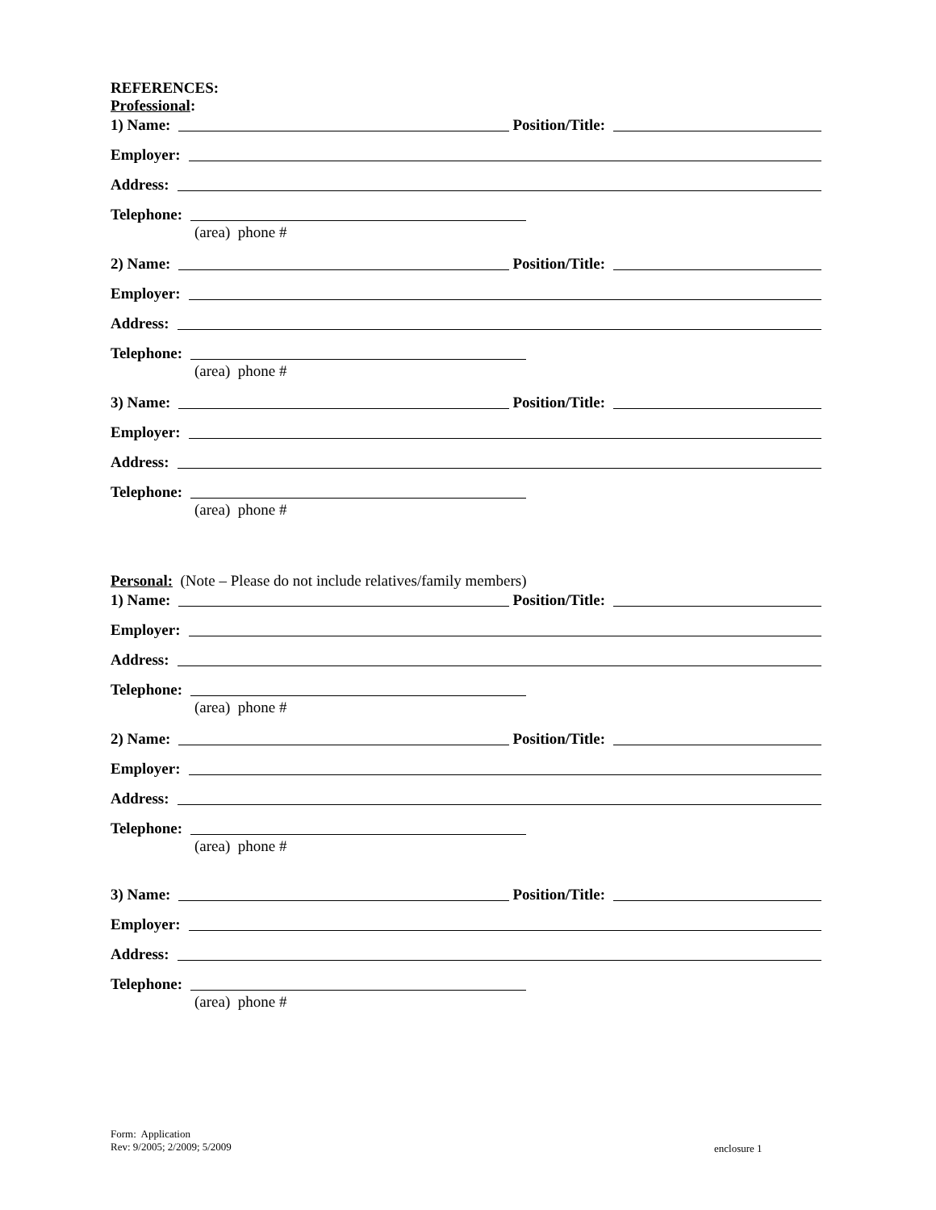REFERENCES:
Professional:
1) Name:
Position/Title:
Employer:
Address:
Telephone:
(area) phone #
2) Name:
Position/Title:
Employer:
Address:
Telephone:
(area) phone #
3) Name:
Position/Title:
Employer:
Address:
Telephone:
(area) phone #
Personal: (Note – Please do not include relatives/family members)
1) Name:
Position/Title:
Employer:
Address:
Telephone:
(area) phone #
2) Name:
Position/Title:
Employer:
Address:
Telephone:
(area) phone #
3) Name:
Position/Title:
Employer:
Address:
Telephone:
(area) phone #
Form: Application
Rev: 9/2005; 2/2009; 5/2009
enclosure 1